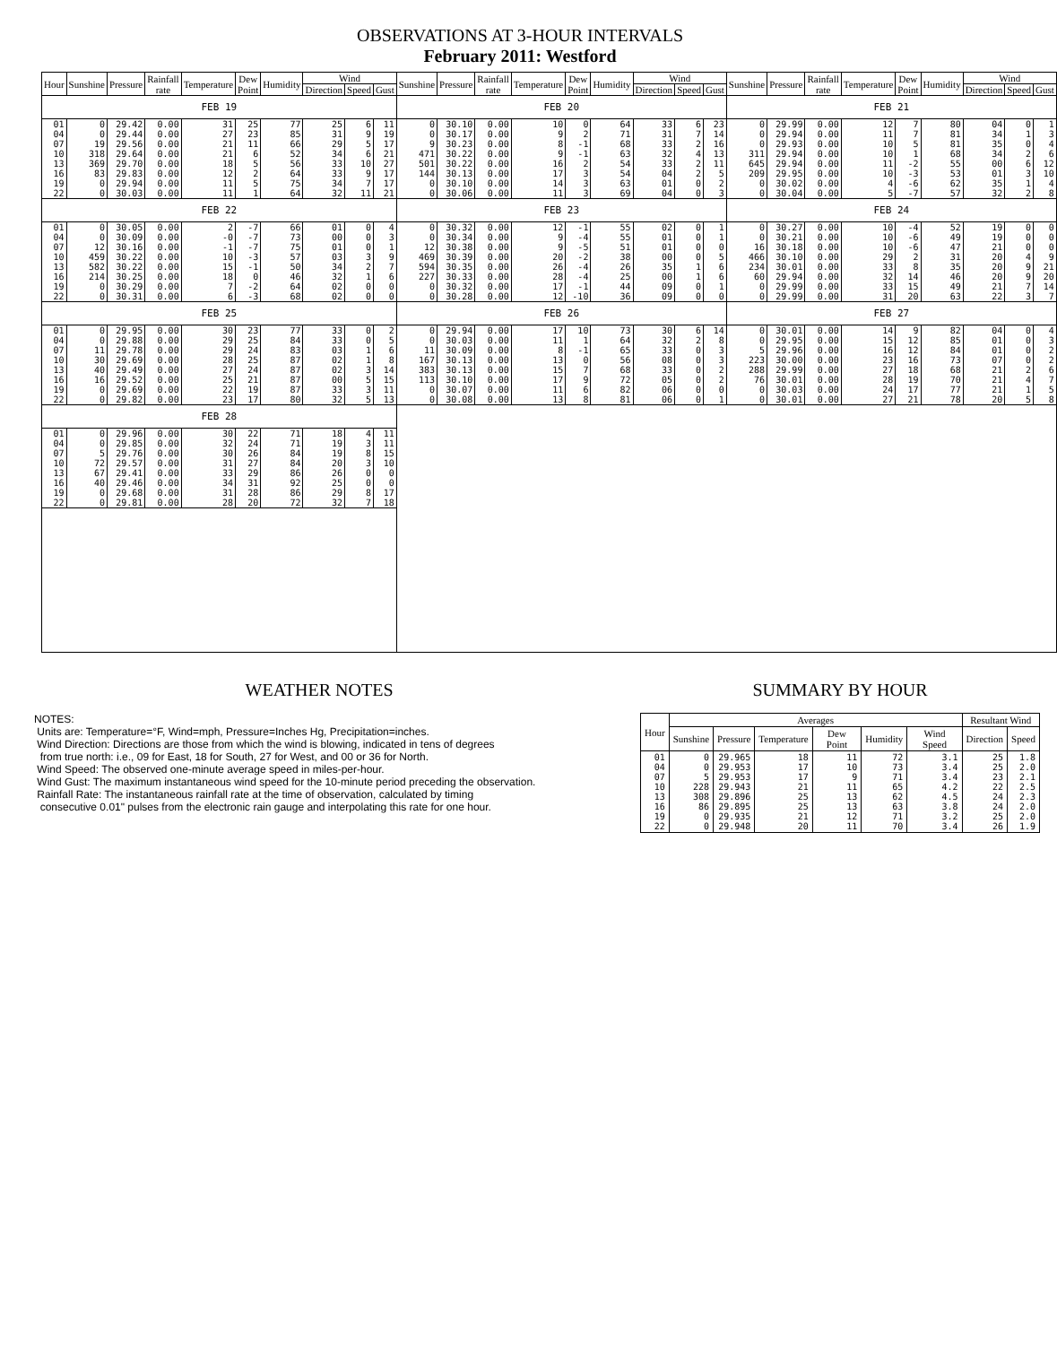OBSERVATIONS AT 3-HOUR INTERVALS
February 2011: Westford
| Hour | Sunshine | Pressure | Rainfall rate | Temperature | Dew Point | Humidity | Wind | | | Sunshine | Pressure | Rainfall rate | Temperature | Dew Point | Humidity | Wind | | | Sunshine | Pressure | Rainfall rate | Temperature | Dew Point | Humidity | Wind | | |
| --- | --- | --- | --- | --- | --- | --- | --- | --- | --- | --- | --- | --- | --- | --- | --- | --- | --- | --- | --- | --- | --- | --- | --- | --- | --- | --- | --- |
| | | | | | | | Direction | Speed | Gust | | | | | | | Direction | Speed | Gust | | | | | | | Direction | Speed | Gust |
| FEB 19 | | | | | | | | | | FEB 20 | | | | | | | | | FEB 21 | | | | | | | | |
| 01 04 07 10 13 16 19 22 | 0 0 19 318 369 83 0 0 | 29.42 29.44 29.56 29.64 29.70 29.83 29.94 30.03 | 0.00 0.00 0.00 0.00 0.00 0.00 0.00 0.00 | 31 27 21 21 18 12 11 11 | 25 23 11 6 5 2 5 1 | 77 85 66 52 56 64 75 64 | 25 31 29 34 33 33 34 32 | 6 9 5 6 10 9 7 11 | 11 19 17 21 27 17 17 21 | 0 0 9 471 501 144 0 0 | 30.10 30.17 30.23 30.22 30.22 30.13 30.10 30.06 | 0.00 0.00 0.00 0.00 0.00 0.00 0.00 0.00 | 10 9 8 9 16 17 14 11 | 0 2 -1 -1 2 3 3 3 | 64 71 68 63 54 54 63 69 | 33 31 33 32 33 04 01 04 | 6 7 2 4 2 2 0 0 | 23 14 16 13 11 5 2 3 | 0 0 0 311 645 209 0 0 | 29.99 29.94 29.93 29.94 29.94 29.95 30.02 30.04 | 0.00 0.00 0.00 0.00 0.00 0.00 0.00 0.00 | 12 11 10 10 11 10 4 5 | 7 7 5 1 -2 -3 -6 -7 | 80 81 81 68 55 53 62 57 | 04 34 35 34 00 01 35 32 | 0 1 0 2 6 3 1 2 | 1 3 4 6 12 10 4 8 |
| FEB 22 | | | | | | | | | | FEB 23 | | | | | | | | | FEB 24 | | | | | | | | |
| 01 04 07 10 13 16 19 22 | 0 0 12 459 582 214 0 0 | 30.05 30.09 30.16 30.22 30.22 30.25 30.29 30.31 | 0.00 0.00 0.00 0.00 0.00 0.00 0.00 0.00 | 2 -0 -1 10 15 18 7 6 | -7 -7 -7 -3 -1 0 -2 -3 | 66 73 75 57 50 46 64 68 | 01 00 01 03 34 32 02 02 | 0 0 0 3 2 1 0 0 | 4 3 1 9 7 6 0 0 | 0 0 12 469 594 227 0 0 | 30.32 30.34 30.38 30.39 30.35 30.33 30.32 30.28 | 0.00 0.00 0.00 0.00 0.00 0.00 0.00 0.00 | 12 9 9 20 26 28 17 12 | -1 -4 -5 -2 -4 -4 -1 -10 | 55 55 51 38 26 25 44 36 | 02 01 01 00 35 00 09 09 | 0 0 0 0 1 1 0 0 | 1 1 0 5 6 6 1 0 | 0 0 16 466 234 60 0 0 | 30.27 30.21 30.18 30.10 30.01 29.94 29.99 29.99 | 0.00 0.00 0.00 0.00 0.00 0.00 0.00 0.00 | 10 10 10 29 33 32 33 31 | -4 -6 -6 2 8 14 15 20 | 52 49 47 31 35 46 49 63 | 19 19 21 20 20 20 21 22 | 0 0 0 4 9 9 7 3 | 0 0 0 9 21 20 14 7 |
| FEB 25 | | | | | | | | | | FEB 26 | | | | | | | | | FEB 27 | | | | | | | | |
| 01 04 07 10 13 16 19 22 | 0 0 11 30 40 16 0 0 | 29.95 29.88 29.78 29.69 29.49 29.52 29.69 29.82 | 0.00 0.00 0.00 0.00 0.00 0.00 0.00 0.00 | 30 29 29 28 27 25 22 23 | 23 25 24 25 24 21 19 17 | 77 84 83 87 87 87 87 80 | 33 33 03 02 02 00 33 32 | 0 0 1 1 3 5 3 5 | 2 5 6 8 14 15 11 13 | 0 0 11 167 383 113 0 0 | 29.94 30.03 30.09 30.13 30.13 30.10 30.07 30.08 | 0.00 0.00 0.00 0.00 0.00 0.00 0.00 0.00 | 17 11 8 13 15 17 11 13 | 10 1 -1 0 7 9 6 8 | 73 64 65 56 68 72 82 81 | 30 32 33 08 33 05 06 06 | 6 2 0 0 0 0 0 0 | 14 8 3 3 2 2 0 1 | 0 0 5 223 288 76 0 0 | 30.01 29.95 29.96 30.00 29.99 30.01 30.03 30.01 | 0.00 0.00 0.00 0.00 0.00 0.00 0.00 0.00 | 14 15 16 23 27 28 24 27 | 9 12 12 16 18 19 17 21 | 82 85 84 73 68 70 77 78 | 04 01 01 07 21 21 21 20 | 0 0 0 0 2 4 1 5 | 4 3 2 2 6 7 5 8 |
| FEB 28 | | | | | | | | | | | | | | | | | | | | | | | | | | | |
| 01 04 07 10 13 16 19 22 | 0 0 5 72 67 40 0 0 | 29.96 29.85 29.76 29.57 29.41 29.46 29.68 29.81 | 0.00 0.00 0.00 0.00 0.00 0.00 0.00 0.00 | 30 32 30 31 33 34 31 28 | 22 24 26 27 29 31 28 20 | 71 71 84 84 86 92 86 72 | 18 19 19 20 26 25 29 32 | 4 3 8 3 0 0 8 7 | 11 11 15 10 0 0 17 18 | | | | | | | | | | | | | | | | | | |
WEATHER NOTES
NOTES:
Units are: Temperature=°F, Wind=mph, Pressure=Inches Hg, Precipitation=inches.
Wind Direction: Directions are those from which the wind is blowing, indicated in tens of degrees
from true north: i.e., 09 for East, 18 for South, 27 for West, and 00 or 36 for North.
Wind Speed: The observed one-minute average speed in miles-per-hour.
Wind Gust: The maximum instantaneous wind speed for the 10-minute period preceding the observation.
Rainfall Rate: The instantaneous rainfall rate at the time of observation, calculated by timing
consecutive 0.01" pulses from the electronic rain gauge and interpolating this rate for one hour.
SUMMARY BY HOUR
| Hour | Averages | | | | | | Resultant Wind | |
| --- | --- | --- | --- | --- | --- | --- | --- | --- |
| | Sunshine | Pressure | Temperature | Dew Point | Humidity | Wind Speed | Direction | Speed |
| 01 04 07 10 13 16 19 22 | 0 0 5 228 308 86 0 0 | 29.965 29.953 29.953 29.943 29.896 29.895 29.935 29.948 | 18 17 17 21 25 25 21 20 | 11 10 9 11 13 13 12 11 | 72 73 71 65 62 63 71 70 | 3.1 3.4 3.4 4.2 4.5 3.8 3.2 3.4 | 25 25 23 22 24 24 25 26 | 1.8 2.0 2.1 2.5 2.3 2.0 2.0 1.9 |